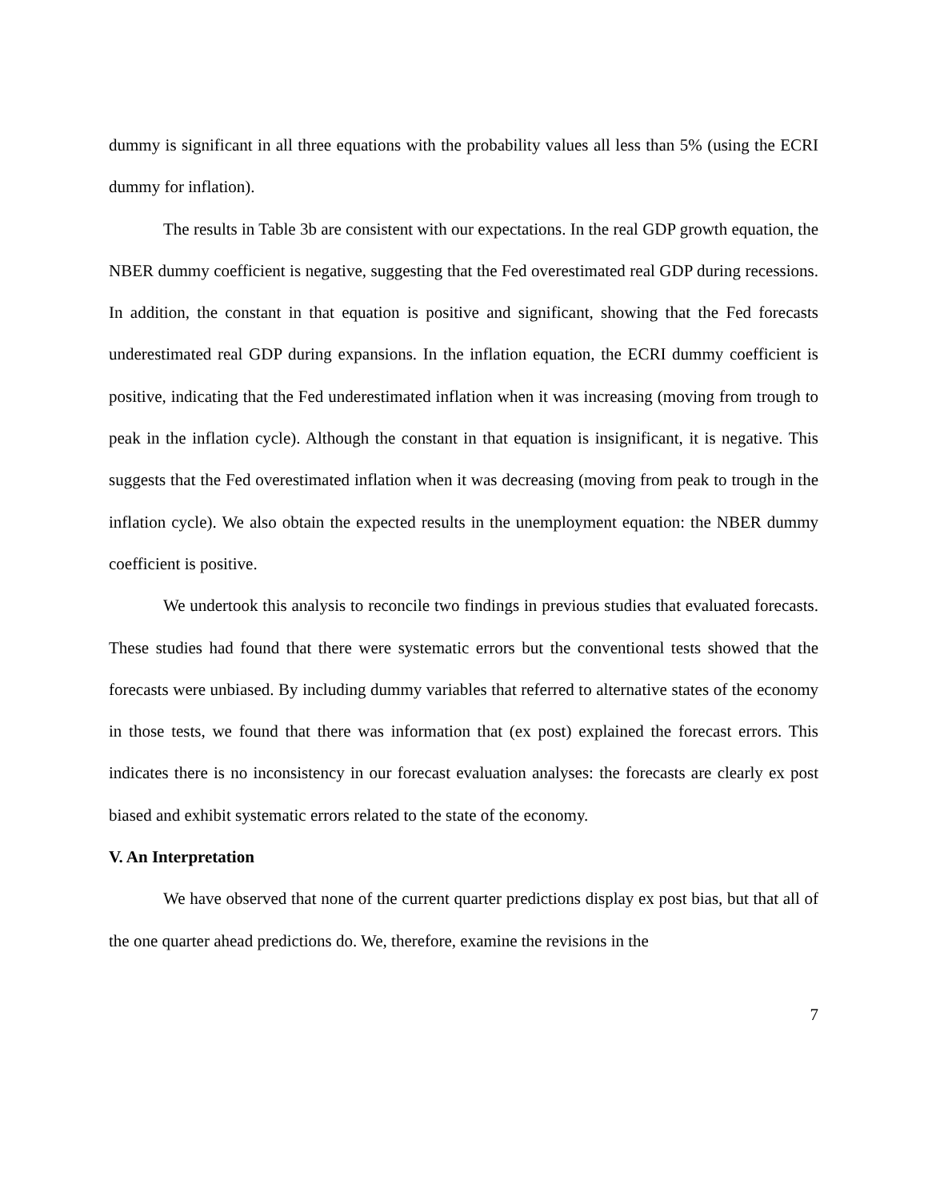dummy is significant in all three equations with the probability values all less than 5% (using the ECRI dummy for inflation).
The results in Table 3b are consistent with our expectations. In the real GDP growth equation, the NBER dummy coefficient is negative, suggesting that the Fed overestimated real GDP during recessions. In addition, the constant in that equation is positive and significant, showing that the Fed forecasts underestimated real GDP during expansions. In the inflation equation, the ECRI dummy coefficient is positive, indicating that the Fed underestimated inflation when it was increasing (moving from trough to peak in the inflation cycle). Although the constant in that equation is insignificant, it is negative. This suggests that the Fed overestimated inflation when it was decreasing (moving from peak to trough in the inflation cycle). We also obtain the expected results in the unemployment equation: the NBER dummy coefficient is positive.
We undertook this analysis to reconcile two findings in previous studies that evaluated forecasts. These studies had found that there were systematic errors but the conventional tests showed that the forecasts were unbiased. By including dummy variables that referred to alternative states of the economy in those tests, we found that there was information that (ex post) explained the forecast errors. This indicates there is no inconsistency in our forecast evaluation analyses: the forecasts are clearly ex post biased and exhibit systematic errors related to the state of the economy.
V. An Interpretation
We have observed that none of the current quarter predictions display ex post bias, but that all of the one quarter ahead predictions do. We, therefore, examine the revisions in the
7